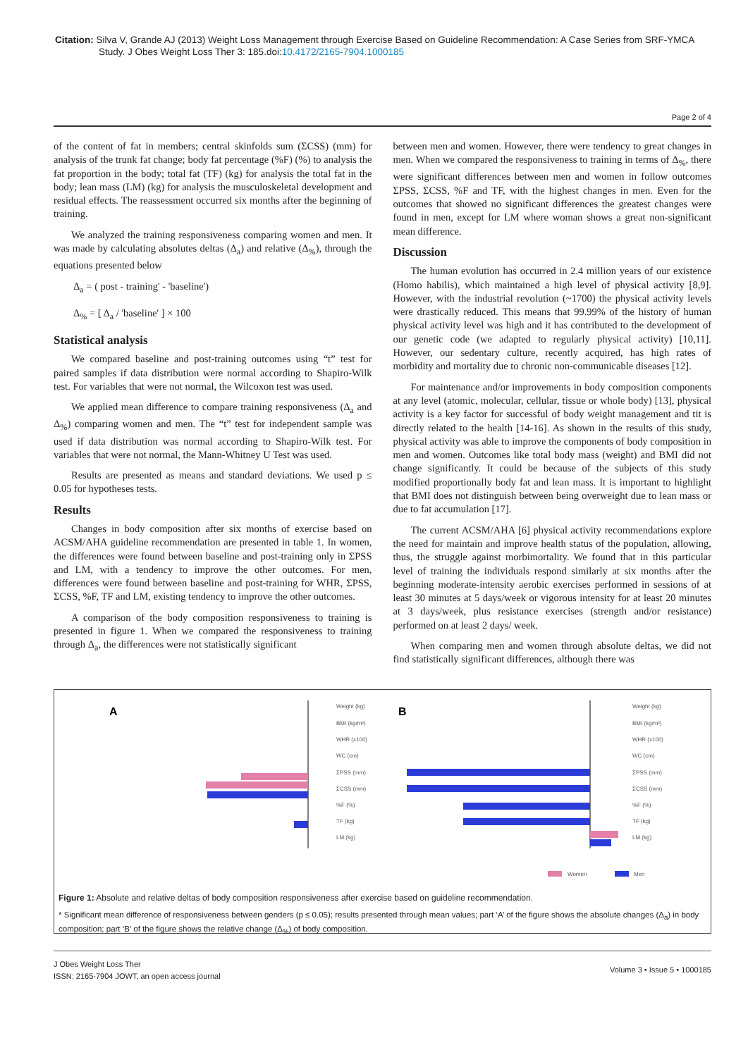Citation: Silva V, Grande AJ (2013) Weight Loss Management through Exercise Based on Guideline Recommendation: A Case Series from SRF-YMCA Study. J Obes Weight Loss Ther 3: 185.doi:10.4172/2165-7904.1000185
Page 2 of 4
of the content of fat in members; central skinfolds sum (ΣCSS) (mm) for analysis of the trunk fat change; body fat percentage (%F) (%) to analysis the fat proportion in the body; total fat (TF) (kg) for analysis the total fat in the body; lean mass (LM) (kg) for analysis the musculoskeletal development and residual effects. The reassessment occurred six months after the beginning of training.
We analyzed the training responsiveness comparing women and men. It was made by calculating absolutes deltas (Δ<sub>a</sub>) and relative (Δ<sub>%</sub>), through the equations presented below
Δ<sub>a</sub> = ( post - training' - 'baseline')
Δ<sub>%</sub> = [ Δ<sub>a</sub> / 'baseline' ] × 100
Statistical analysis
We compared baseline and post-training outcomes using “t” test for paired samples if data distribution were normal according to Shapiro-Wilk test. For variables that were not normal, the Wilcoxon test was used.
We applied mean difference to compare training responsiveness (Δ<sub>a</sub> and Δ<sub>%</sub>) comparing women and men. The “t” test for independent sample was used if data distribution was normal according to Shapiro-Wilk test. For variables that were not normal, the Mann-Whitney U Test was used.
Results are presented as means and standard deviations. We used p ≤ 0.05 for hypotheses tests.
Results
Changes in body composition after six months of exercise based on ACSM/AHA guideline recommendation are presented in table 1. In women, the differences were found between baseline and post-training only in ΣPSS and LM, with a tendency to improve the other outcomes. For men, differences were found between baseline and post-training for WHR, ΣPSS, ΣCSS, %F, TF and LM, existing tendency to improve the other outcomes.
A comparison of the body composition responsiveness to training is presented in figure 1. When we compared the responsiveness to training through Δ<sub>a</sub>, the differences were not statistically significant
between men and women. However, there were tendency to great changes in men. When we compared the responsiveness to training in terms of Δ<sub>%</sub>, there were significant differences between men and women in follow outcomes ΣPSS, ΣCSS, %F and TF, with the highest changes in men. Even for the outcomes that showed no significant differences the greatest changes were found in men, except for LM where woman shows a great non-significant mean difference.
Discussion
The human evolution has occurred in 2.4 million years of our existence (Homo habilis), which maintained a high level of physical activity [8,9]. However, with the industrial revolution (~1700) the physical activity levels were drastically reduced. This means that 99.99% of the history of human physical activity level was high and it has contributed to the development of our genetic code (we adapted to regularly physical activity) [10,11]. However, our sedentary culture, recently acquired, has high rates of morbidity and mortality due to chronic non-communicable diseases [12].
For maintenance and/or improvements in body composition components at any level (atomic, molecular, cellular, tissue or whole body) [13], physical activity is a key factor for successful of body weight management and tit is directly related to the health [14-16]. As shown in the results of this study, physical activity was able to improve the components of body composition in men and women. Outcomes like total body mass (weight) and BMI did not change significantly. It could be because of the subjects of this study modified proportionally body fat and lean mass. It is important to highlight that BMI does not distinguish between being overweight due to lean mass or due to fat accumulation [17].
The current ACSM/AHA [6] physical activity recommendations explore the need for maintain and improve health status of the population, allowing, thus, the struggle against morbimortality. We found that in this particular level of training the individuals respond similarly at six months after the beginning moderate-intensity aerobic exercises performed in sessions of at least 30 minutes at 5 days/week or vigorous intensity for at least 20 minutes at 3 days/week, plus resistance exercises (strength and/or resistance) performed on at least 2 days/ week.
When comparing men and women through absolute deltas, we did not find statistically significant differences, although there was
A
B
Weight (kg)
BMI (kg/m²)
WHR (x100)
WC (cm)
ΣPSS (mm)
ΣCSS (mm)
%F (%)
TF (kg)
LM (kg)
Weight (kg)
BMI (kg/m²)
WHR (x100)
WC (cm)
ΣPSS (mm)
ΣCSS (mm)
%F (%)
TF (kg)
LM (kg)
Women
Men
Figure 1: Absolute and relative deltas of body composition responsiveness after exercise based on guideline recommendation.
* Significant mean difference of responsiveness between genders (p ≤ 0.05); results presented through mean values; part ‘A’ of the figure shows the absolute changes (Δ<sub>a</sub>) in body composition; part ‘B’ of the figure shows the relative change (Δ<sub>%</sub>) of body composition.
J Obes Weight Loss Ther
ISSN: 2165-7904 JOWT, an open access journal
Volume 3 • Issue 5 • 1000185